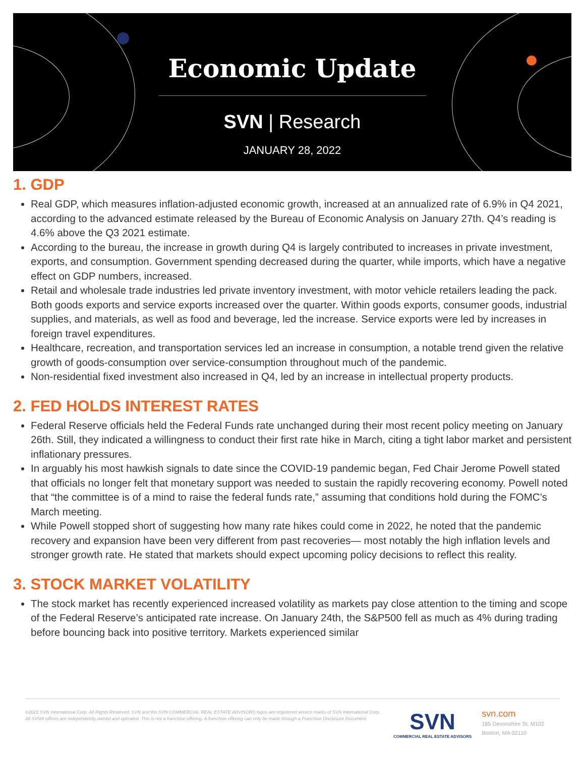Economic Update
SVN | Research
JANUARY 28, 2022
1. GDP
Real GDP, which measures inflation-adjusted economic growth, increased at an annualized rate of 6.9% in Q4 2021, according to the advanced estimate released by the Bureau of Economic Analysis on January 27th. Q4’s reading is 4.6% above the Q3 2021 estimate.
According to the bureau, the increase in growth during Q4 is largely contributed to increases in private investment, exports, and consumption. Government spending decreased during the quarter, while imports, which have a negative effect on GDP numbers, increased.
Retail and wholesale trade industries led private inventory investment, with motor vehicle retailers leading the pack. Both goods exports and service exports increased over the quarter. Within goods exports, consumer goods, industrial supplies, and materials, as well as food and beverage, led the increase. Service exports were led by increases in foreign travel expenditures.
Healthcare, recreation, and transportation services led an increase in consumption, a notable trend given the relative growth of goods-consumption over service-consumption throughout much of the pandemic.
Non-residential fixed investment also increased in Q4, led by an increase in intellectual property products.
2. FED HOLDS INTEREST RATES
Federal Reserve officials held the Federal Funds rate unchanged during their most recent policy meeting on January 26th. Still, they indicated a willingness to conduct their first rate hike in March, citing a tight labor market and persistent inflationary pressures.
In arguably his most hawkish signals to date since the COVID-19 pandemic began, Fed Chair Jerome Powell stated that officials no longer felt that monetary support was needed to sustain the rapidly recovering economy. Powell noted that “the committee is of a mind to raise the federal funds rate,” assuming that conditions hold during the FOMC’s March meeting.
While Powell stopped short of suggesting how many rate hikes could come in 2022, he noted that the pandemic recovery and expansion have been very different from past recoveries— most notably the high inflation levels and stronger growth rate. He stated that markets should expect upcoming policy decisions to reflect this reality.
3. STOCK MARKET VOLATILITY
The stock market has recently experienced increased volatility as markets pay close attention to the timing and scope of the Federal Reserve’s anticipated rate increase. On January 24th, the S&P500 fell as much as 4% during trading before bouncing back into positive territory. Markets experienced similar
©2022 SVN International Corp. All Rights Reserved. SVN and the SVN COMMERCIAL REAL ESTATE ADVISORS logos are registered service marks of SVN International Corp. All SVN® offices are independently owned and operated. This is not a franchise offering. A franchise offering can only be made through a Franchise Disclosure Document.
SVN
COMMERCIAL REAL ESTATE ADVISORS
svn.com
185 Devonshire St, M102
Boston, MA 02110